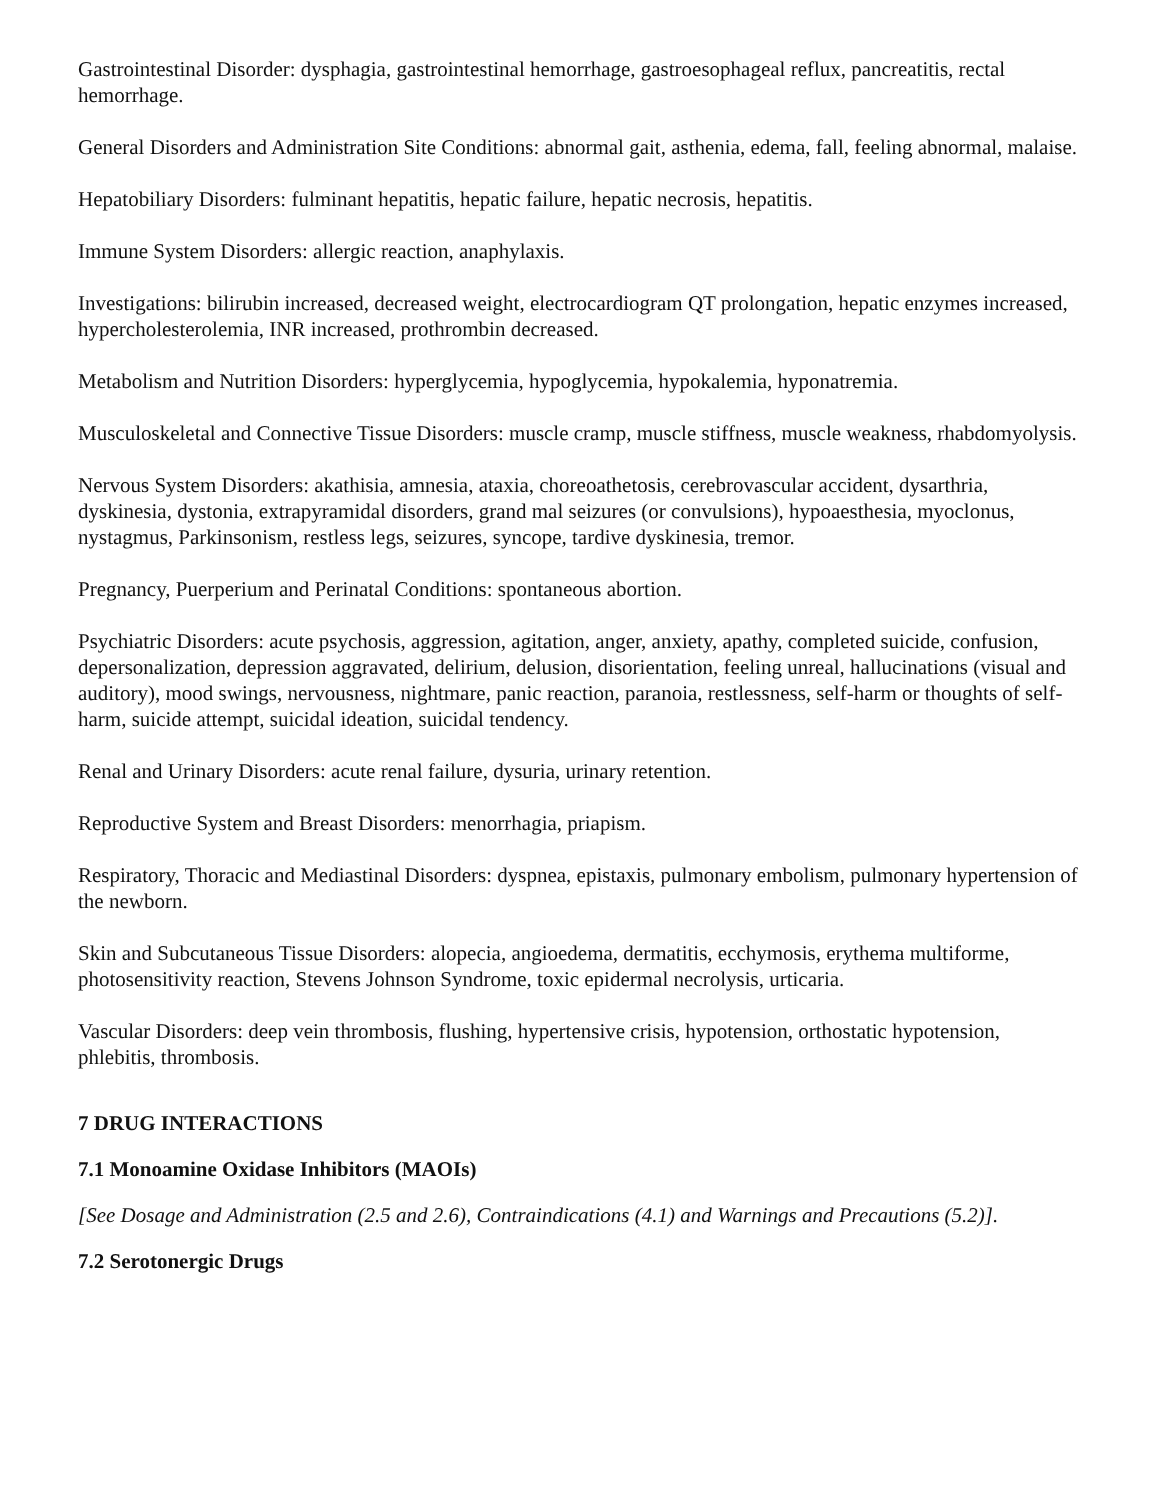Gastrointestinal Disorder: dysphagia, gastrointestinal hemorrhage, gastroesophageal reflux, pancreatitis, rectal hemorrhage.
General Disorders and Administration Site Conditions: abnormal gait, asthenia, edema, fall, feeling abnormal, malaise.
Hepatobiliary Disorders: fulminant hepatitis, hepatic failure, hepatic necrosis, hepatitis.
Immune System Disorders: allergic reaction, anaphylaxis.
Investigations: bilirubin increased, decreased weight, electrocardiogram QT prolongation, hepatic enzymes increased, hypercholesterolemia, INR increased, prothrombin decreased.
Metabolism and Nutrition Disorders: hyperglycemia, hypoglycemia, hypokalemia, hyponatremia.
Musculoskeletal and Connective Tissue Disorders: muscle cramp, muscle stiffness, muscle weakness, rhabdomyolysis.
Nervous System Disorders: akathisia, amnesia, ataxia, choreoathetosis, cerebrovascular accident, dysarthria, dyskinesia, dystonia, extrapyramidal disorders, grand mal seizures (or convulsions), hypoaesthesia, myoclonus, nystagmus, Parkinsonism, restless legs, seizures, syncope, tardive dyskinesia, tremor.
Pregnancy, Puerperium and Perinatal Conditions: spontaneous abortion.
Psychiatric Disorders: acute psychosis, aggression, agitation, anger, anxiety, apathy, completed suicide, confusion, depersonalization, depression aggravated, delirium, delusion, disorientation, feeling unreal, hallucinations (visual and auditory), mood swings, nervousness, nightmare, panic reaction, paranoia, restlessness, self-harm or thoughts of self-harm, suicide attempt, suicidal ideation, suicidal tendency.
Renal and Urinary Disorders: acute renal failure, dysuria, urinary retention.
Reproductive System and Breast Disorders: menorrhagia, priapism.
Respiratory, Thoracic and Mediastinal Disorders: dyspnea, epistaxis, pulmonary embolism, pulmonary hypertension of the newborn.
Skin and Subcutaneous Tissue Disorders: alopecia, angioedema, dermatitis, ecchymosis, erythema multiforme, photosensitivity reaction, Stevens Johnson Syndrome, toxic epidermal necrolysis, urticaria.
Vascular Disorders: deep vein thrombosis, flushing, hypertensive crisis, hypotension, orthostatic hypotension, phlebitis, thrombosis.
7 DRUG INTERACTIONS
7.1 Monoamine Oxidase Inhibitors (MAOIs)
[See Dosage and Administration (2.5 and 2.6), Contraindications (4.1) and Warnings and Precautions (5.2)].
7.2 Serotonergic Drugs